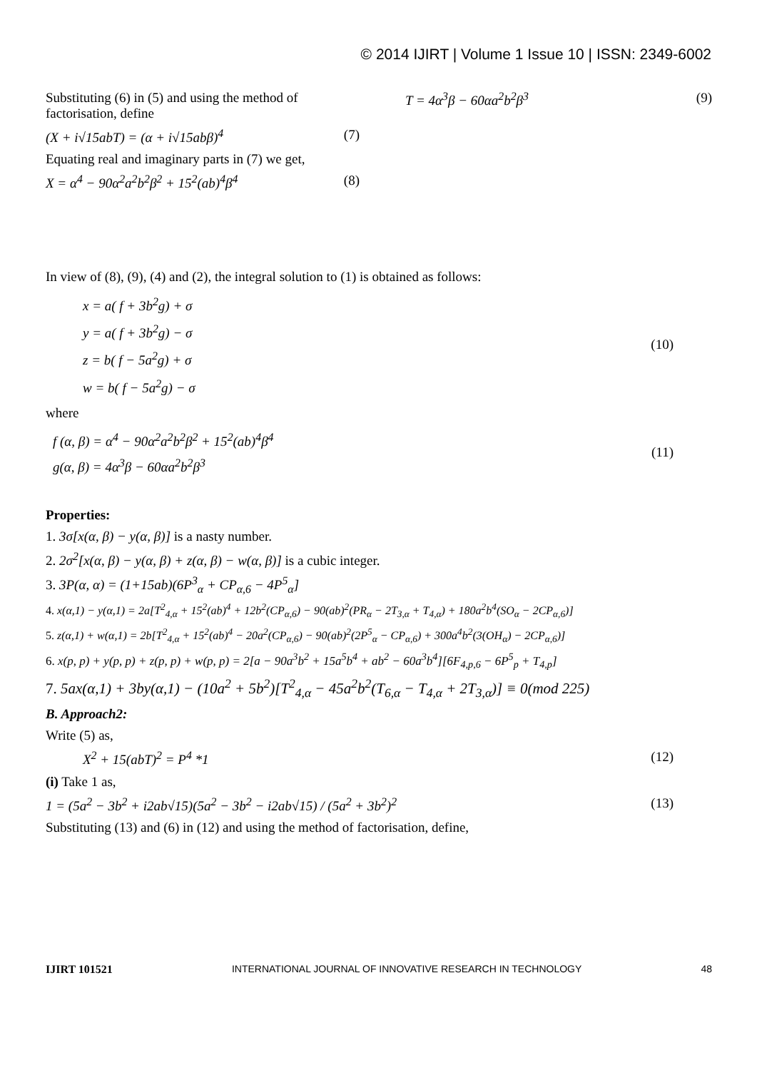© 2014 IJIRT | Volume 1 Issue 10 | ISSN: 2349-6002
Substituting (6) in (5) and using the method of factorisation, define
(X + i√15abT) = (α + i√15abβ)<sup>4</sup> (7)
Equating real and imaginary parts in (7) we get,
X = α<sup>4</sup> − 90α<sup>2</sup>a<sup>2</sup>b<sup>2</sup>β<sup>2</sup> + 15<sup>2</sup>(ab)<sup>4</sup>β<sup>4</sup> (8)
T = 4α<sup>3</sup>β − 60αa<sup>2</sup>b<sup>2</sup>β<sup>3</sup> (9)
In view of (8), (9), (4) and (2), the integral solution to (1) is obtained as follows:
x = a( f + 3b<sup>2</sup>g) + σ
y = a( f + 3b<sup>2</sup>g) − σ
z = b( f − 5a<sup>2</sup>g) + σ
w = b( f − 5a<sup>2</sup>g) − σ
(10)
where
f (α, β) = α<sup>4</sup> − 90α<sup>2</sup>a<sup>2</sup>b<sup>2</sup>β<sup>2</sup> + 15<sup>2</sup>(ab)<sup>4</sup>β<sup>4</sup>
g(α, β) = 4α<sup>3</sup>β − 60αa<sup>2</sup>b<sup>2</sup>β<sup>3</sup>
(11)
Properties:
1. 3σ[x(α, β) − y(α, β)] is a nasty number.
2. 2σ<sup>2</sup>[x(α, β) − y(α, β) + z(α, β) − w(α, β)] is a cubic integer.
3. 3P(α, α) = (1+15ab)(6P<sup>3</sup><sub>α</sub> + CP<sub>α,6</sub> − 4P<sup>5</sup><sub>α</sub>]
4. x(α,1) − y(α,1) = 2a[T<sup>2</sup><sub>4,α</sub> + 15<sup>2</sup>(ab)<sup>4</sup> + 12b<sup>2</sup>(CP<sub>α,6</sub>) − 90(ab)<sup>2</sup>(PR<sub>α</sub> − 2T<sub>3,α</sub> + T<sub>4,α</sub>) + 180a<sup>2</sup>b<sup>4</sup>(SO<sub>α</sub> − 2CP<sub>α,6</sub>)]
5. z(α,1) + w(α,1) = 2b[T<sup>2</sup><sub>4,α</sub> + 15<sup>2</sup>(ab)<sup>4</sup> − 20a<sup>2</sup>(CP<sub>α,6</sub>) − 90(ab)<sup>2</sup>(2P<sup>5</sup><sub>α</sub> − CP<sub>α,6</sub>) + 300a<sup>4</sup>b<sup>2</sup>(3(OH<sub>α</sub>) − 2CP<sub>α,6</sub>)]
6. x(p, p) + y(p, p) + z(p, p) + w(p, p) = 2[a − 90a<sup>3</sup>b<sup>2</sup> + 15a<sup>5</sup>b<sup>4</sup> + ab<sup>2</sup> − 60a<sup>3</sup>b<sup>4</sup>][6F<sub>4,p,6</sub> − 6P<sup>5</sup><sub>p</sub> + T<sub>4,p</sub>]
7. 5ax(α,1) + 3by(α,1) − (10a<sup>2</sup> + 5b<sup>2</sup>)[T<sup>2</sup><sub>4,α</sub> − 45a<sup>2</sup>b<sup>2</sup>(T<sub>6,α</sub> − T<sub>4,α</sub> + 2T<sub>3,α</sub>)] ≡ 0(mod 225)
B. Approach2:
Write (5) as,
X<sup>2</sup> + 15(abT)<sup>2</sup> = P<sup>4</sup> *1 (12)
(i) Take 1 as,
1 = (5a<sup>2</sup> − 3b<sup>2</sup> + i2ab√15)(5a<sup>2</sup> − 3b<sup>2</sup> − i2ab√15) / (5a<sup>2</sup> + 3b<sup>2</sup>)<sup>2</sup> (13)
Substituting (13) and (6) in (12) and using the method of factorisation, define,
IJIRT 101521 INTERNATIONAL JOURNAL OF INNOVATIVE RESEARCH IN TECHNOLOGY 48